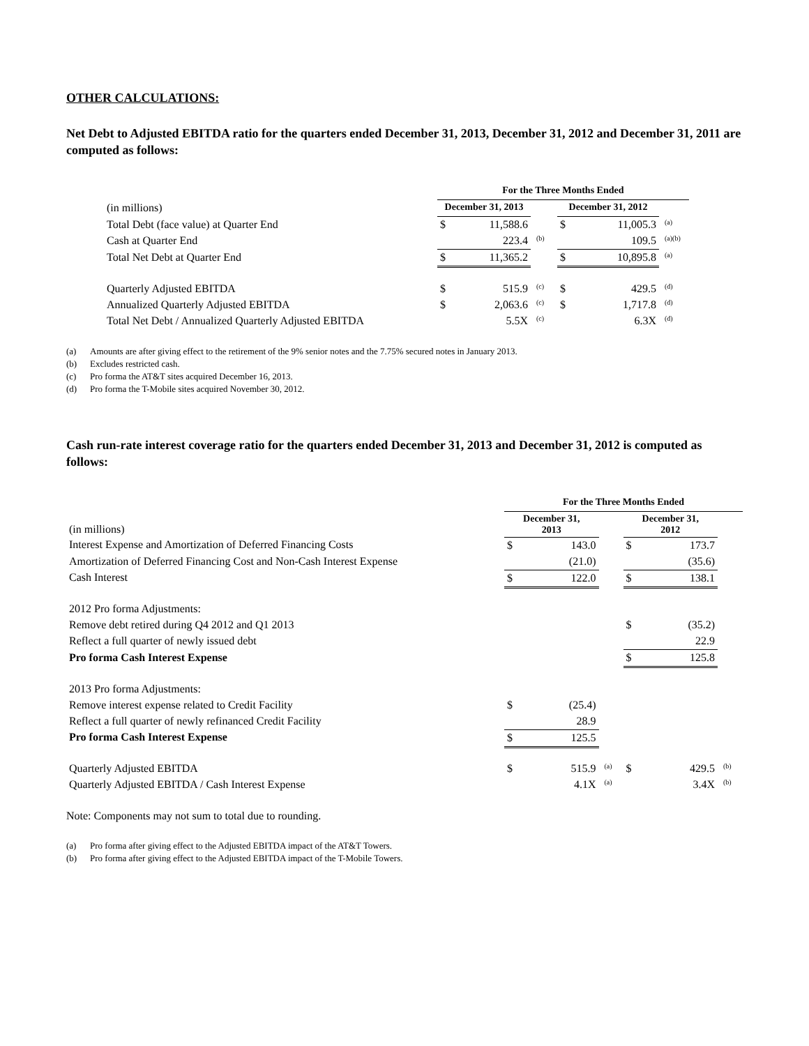OTHER CALCULATIONS:
Net Debt to Adjusted EBITDA ratio for the quarters ended December 31, 2013, December 31, 2012 and December 31, 2011 are computed as follows:
| | For the Three Months Ended | | | | | | |
| (in millions) | December 31, 2013 | | | December 31, 2012 | | | |
| Total Debt (face value) at Quarter End | $ | 11,588.6 | | $ | 11,005.3 | (a) | |
| Cash at Quarter End | | 223.4 | (b) | | 109.5 | (a)(b) | |
| Total Net Debt at Quarter End | $ | 11,365.2 | | $ | 10,895.8 | (a) | |
| Quarterly Adjusted EBITDA | $ | 515.9 | (c) | $ | 429.5 | (d) | |
| Annualized Quarterly Adjusted EBITDA | $ | 2,063.6 | (c) | $ | 1,717.8 | (d) | |
| Total Net Debt / Annualized Quarterly Adjusted EBITDA | | 5.5X | (c) | | 6.3X | (d) | |
(a) Amounts are after giving effect to the retirement of the 9% senior notes and the 7.75% secured notes in January 2013.
(b) Excludes restricted cash.
(c) Pro forma the AT&T sites acquired December 16, 2013.
(d) Pro forma the T-Mobile sites acquired November 30, 2012.
Cash run-rate interest coverage ratio for the quarters ended December 31, 2013 and December 31, 2012 is computed as follows:
| | For the Three Months Ended | | | | | |
| (in millions) | December 31, 2013 | | | December 31, 2012 | | |
| Interest Expense and Amortization of Deferred Financing Costs | $ | 143.0 | | $ | 173.7 | |
| Amortization of Deferred Financing Cost and Non-Cash Interest Expense | | (21.0) | | | (35.6) | |
| Cash Interest | $ | 122.0 | | $ | 138.1 | |
| 2012 Pro forma Adjustments: | | | | | | |
| Remove debt retired during Q4 2012 and Q1 2013 | | | | $ | (35.2) | |
| Reflect a full quarter of newly issued debt | | | | | 22.9 | |
| Pro forma Cash Interest Expense | | | | $ | 125.8 | |
| 2013 Pro forma Adjustments: | | | | | | |
| Remove interest expense related to Credit Facility | $ | (25.4) | | | | |
| Reflect a full quarter of newly refinanced Credit Facility | | 28.9 | | | | |
| Pro forma Cash Interest Expense | $ | 125.5 | | | | |
| Quarterly Adjusted EBITDA | $ | 515.9 | (a) | $ | 429.5 | (b) |
| Quarterly Adjusted EBITDA / Cash Interest Expense | | 4.1X | (a) | | 3.4X | (b) |
Note: Components may not sum to total due to rounding.
(a) Pro forma after giving effect to the Adjusted EBITDA impact of the AT&T Towers.
(b) Pro forma after giving effect to the Adjusted EBITDA impact of the T-Mobile Towers.